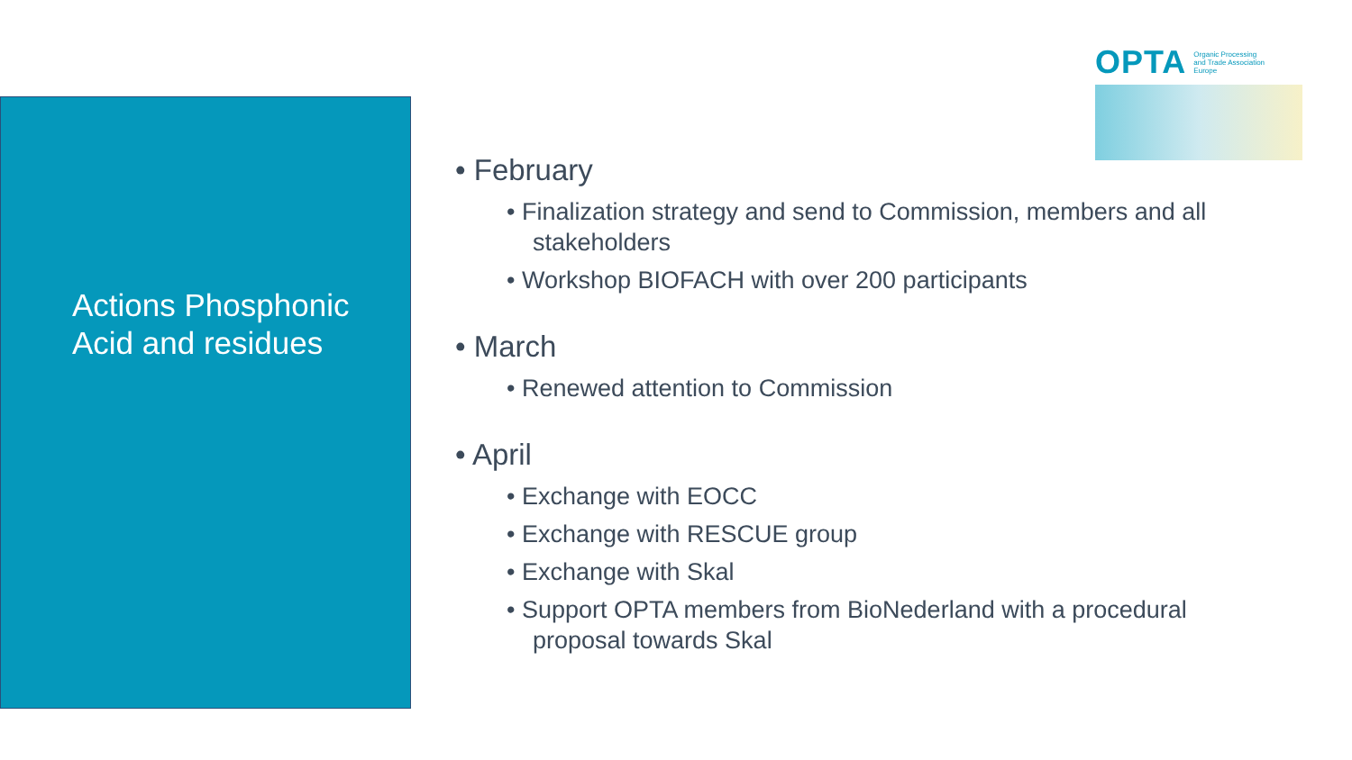Actions Phosphonic Acid and residues
OPTA Organic Processing
and Trade Association
Europe
• February
• Finalization strategy and send to Commission, members and all stakeholders
• Workshop BIOFACH with over 200 participants
• March
• Renewed attention to Commission
• April
• Exchange with EOCC
• Exchange with RESCUE group
• Exchange with Skal
• Support OPTA members from BioNederland with a procedural proposal towards Skal